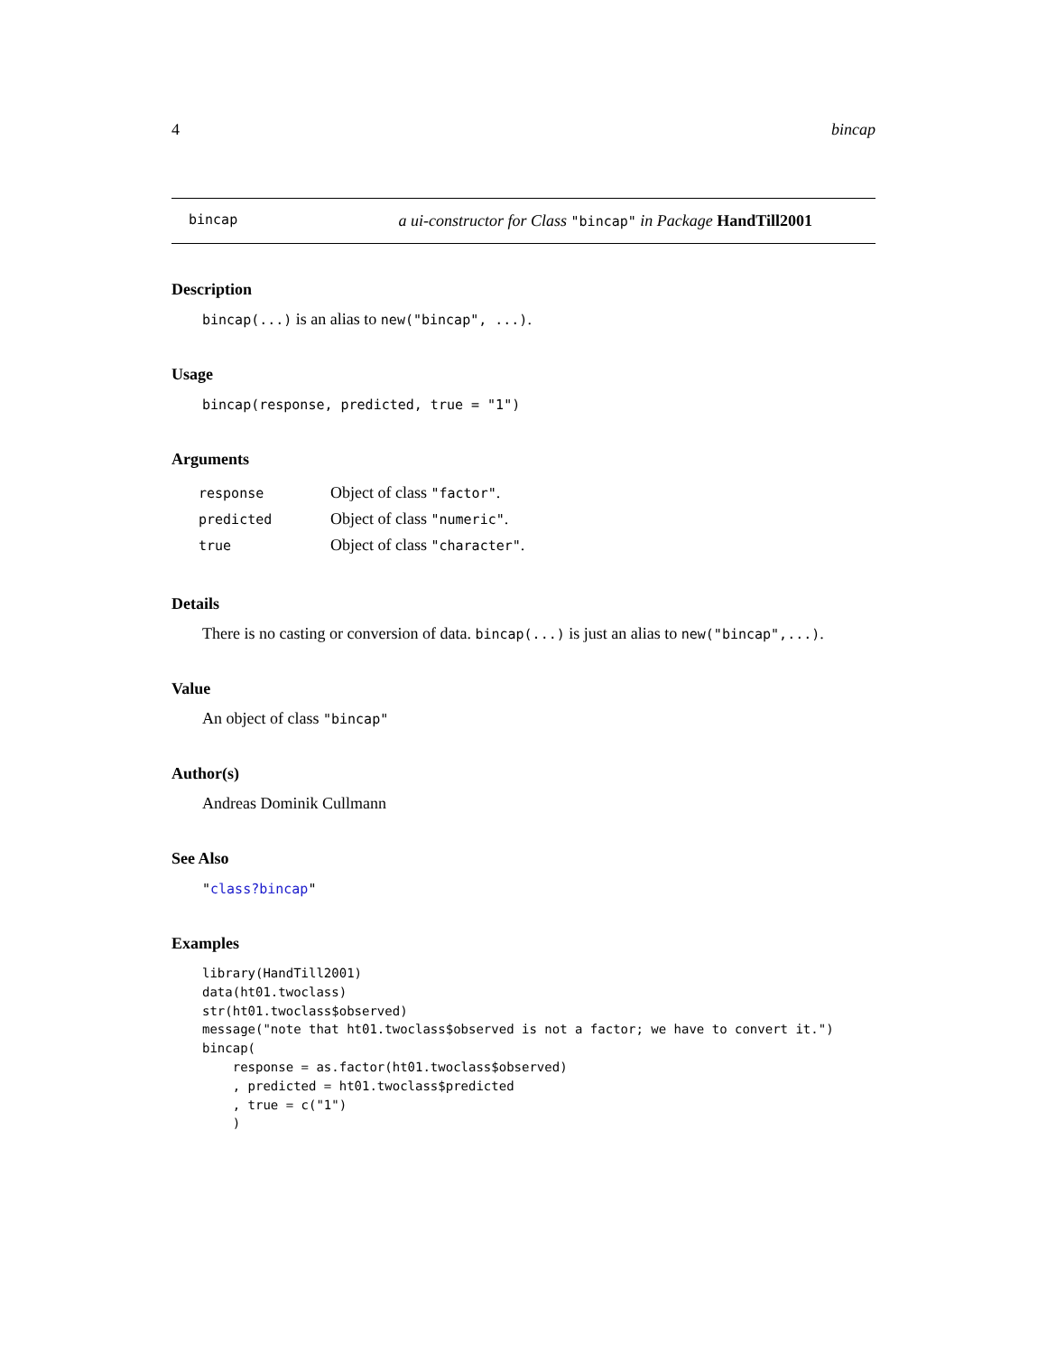4 bincap
bincap a ui-constructor for Class "bincap" in Package HandTill2001
Description
bincap(...) is an alias to new("bincap", ...).
Usage
bincap(response, predicted, true = "1")
Arguments
| response | Object of class "factor" . |
| predicted | Object of class "numeric" . |
| true | Object of class "character" . |
Details
There is no casting or conversion of data. bincap(...) is just an alias to new("bincap",...).
Value
An object of class "bincap"
Author(s)
Andreas Dominik Cullmann
See Also
"class?bincap"
Examples
library(HandTill2001)
data(ht01.twoclass)
str(ht01.twoclass$observed)
message("note that ht01.twoclass$observed is not a factor; we have to convert it.")
bincap(
    response = as.factor(ht01.twoclass$observed)
    , predicted = ht01.twoclass$predicted
    , true = c("1")
    )